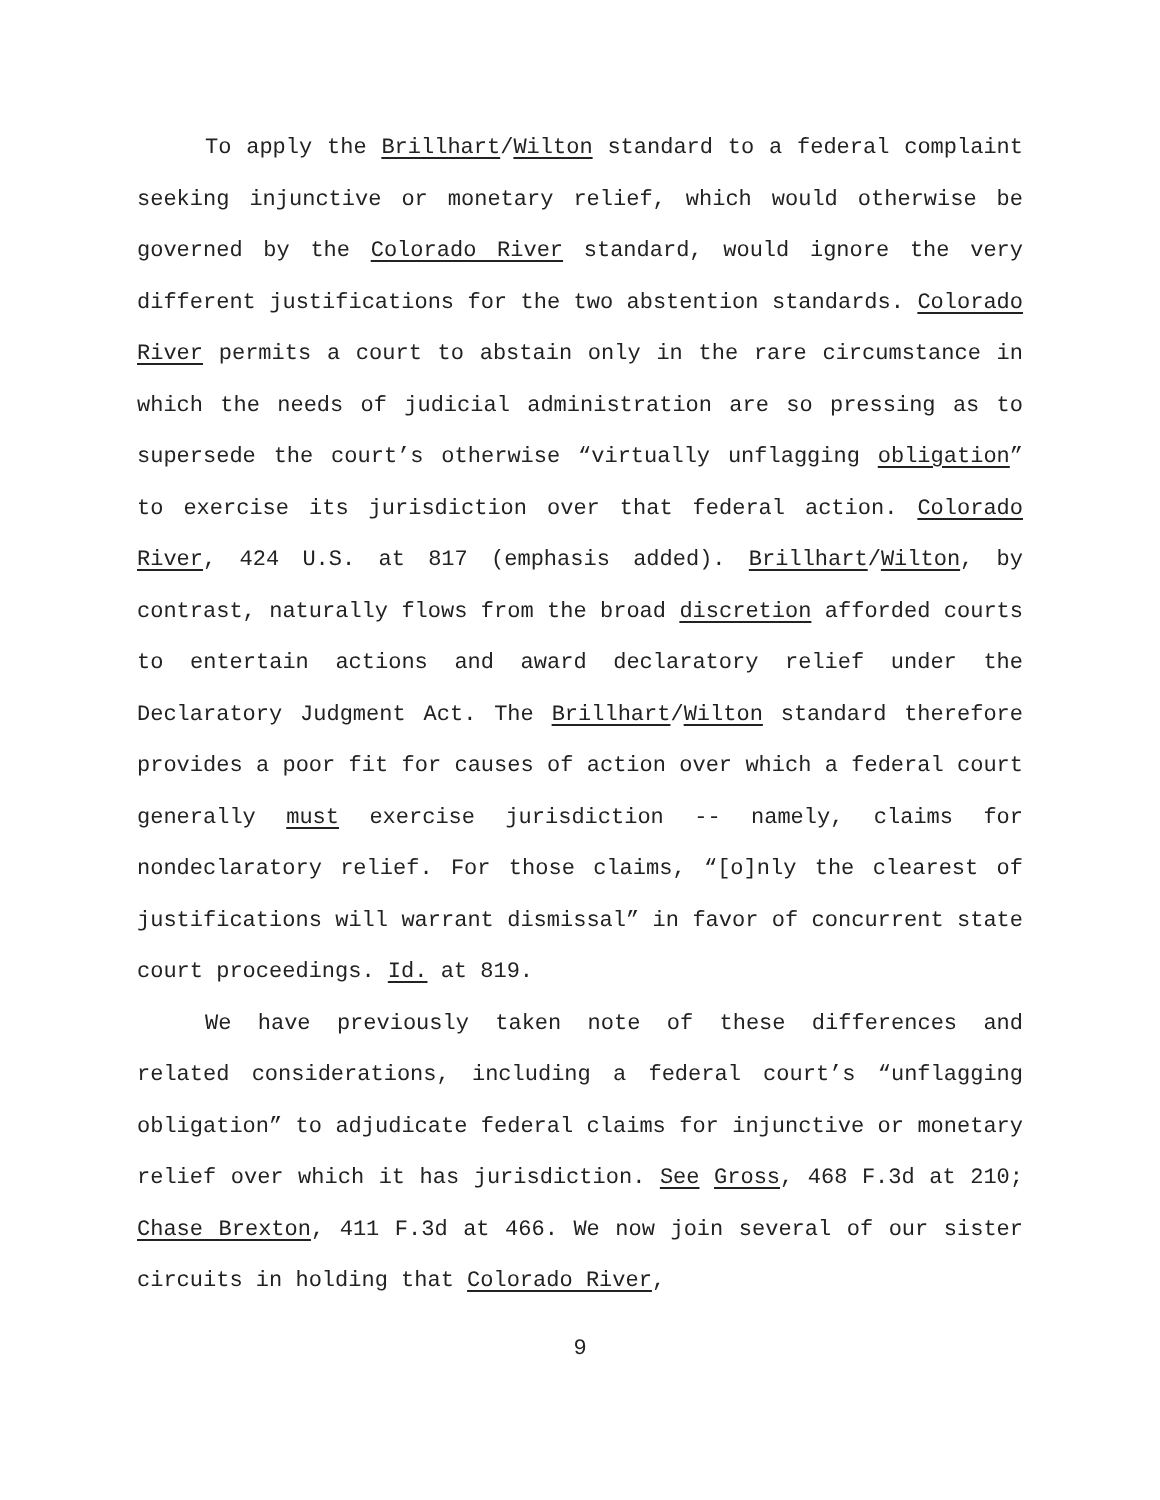To apply the Brillhart/Wilton standard to a federal complaint seeking injunctive or monetary relief, which would otherwise be governed by the Colorado River standard, would ignore the very different justifications for the two abstention standards. Colorado River permits a court to abstain only in the rare circumstance in which the needs of judicial administration are so pressing as to supersede the court’s otherwise “virtually unflagging obligation” to exercise its jurisdiction over that federal action. Colorado River, 424 U.S. at 817 (emphasis added). Brillhart/Wilton, by contrast, naturally flows from the broad discretion afforded courts to entertain actions and award declaratory relief under the Declaratory Judgment Act. The Brillhart/Wilton standard therefore provides a poor fit for causes of action over which a federal court generally must exercise jurisdiction -- namely, claims for nondeclaratory relief. For those claims, “[o]nly the clearest of justifications will warrant dismissal” in favor of concurrent state court proceedings. Id. at 819.
We have previously taken note of these differences and related considerations, including a federal court’s “unflagging obligation” to adjudicate federal claims for injunctive or monetary relief over which it has jurisdiction. See Gross, 468 F.3d at 210; Chase Brexton, 411 F.3d at 466. We now join several of our sister circuits in holding that Colorado River,
9